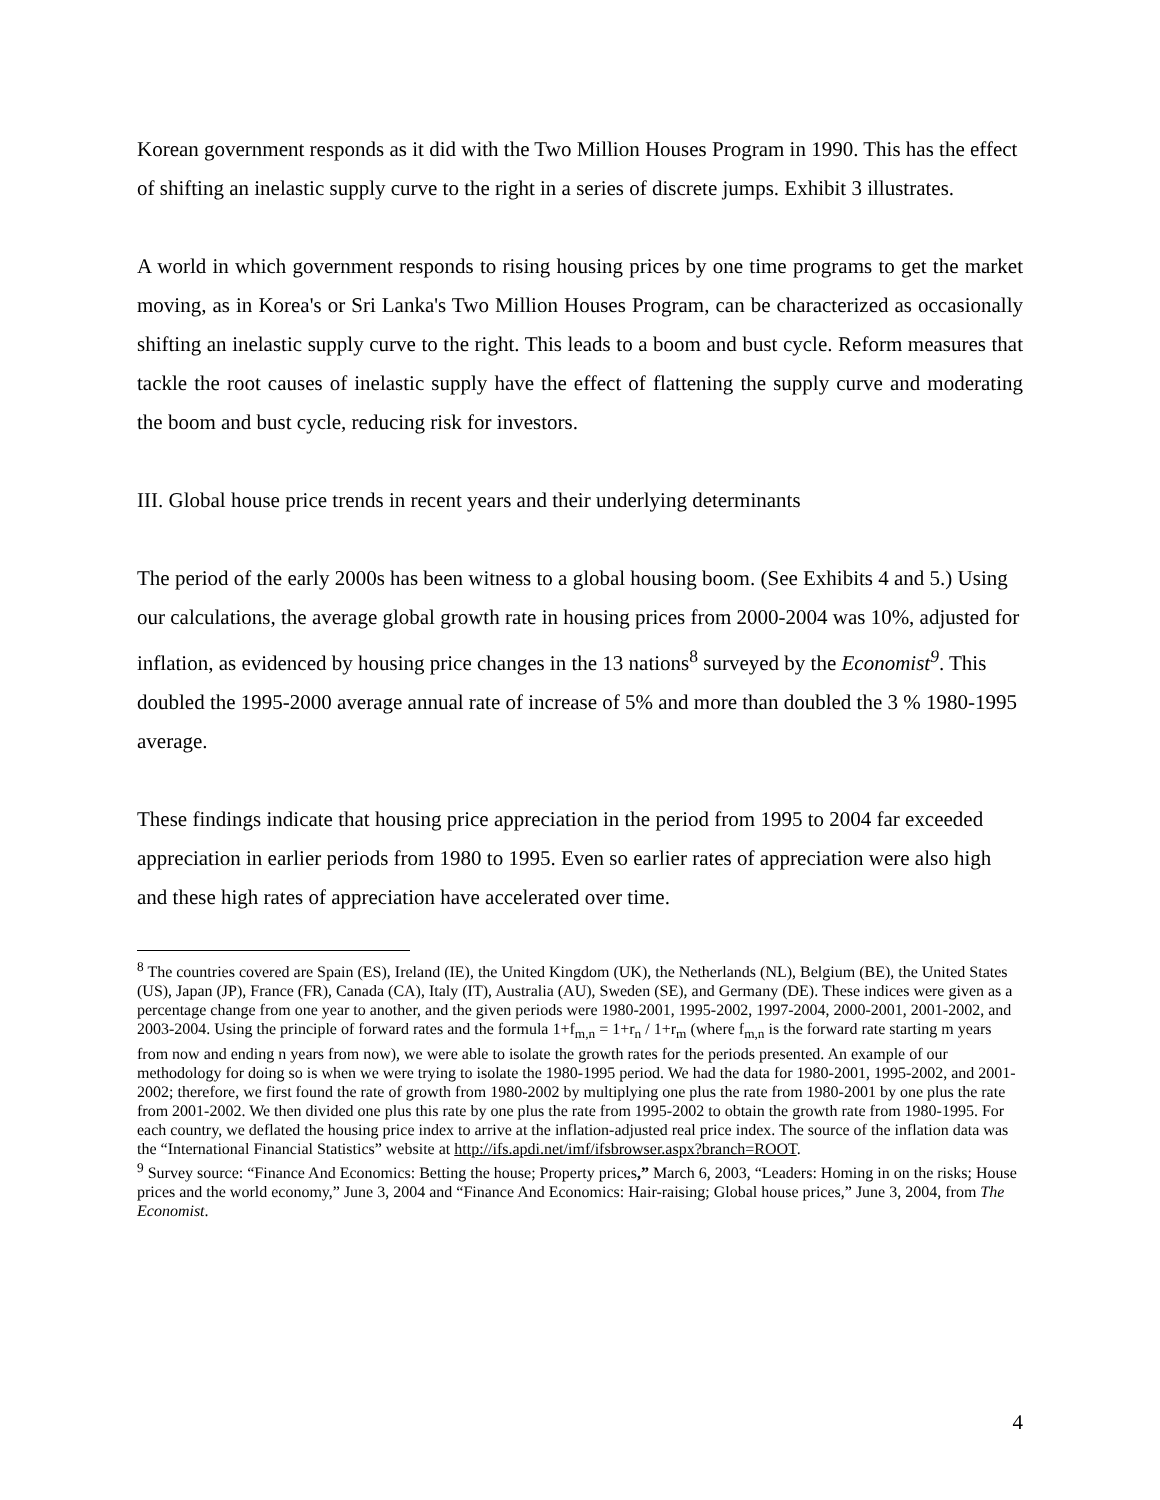Korean government responds as it did with the Two Million Houses Program in 1990. This has the effect of shifting an inelastic supply curve to the right in a series of discrete jumps. Exhibit 3 illustrates.
A world in which government responds to rising housing prices by one time programs to get the market moving, as in Korea's or Sri Lanka's Two Million Houses Program, can be characterized as occasionally shifting an inelastic supply curve to the right. This leads to a boom and bust cycle. Reform measures that tackle the root causes of inelastic supply have the effect of flattening the supply curve and moderating the boom and bust cycle, reducing risk for investors.
III. Global house price trends in recent years and their underlying determinants
The period of the early 2000s has been witness to a global housing boom. (See Exhibits 4 and 5.) Using our calculations, the average global growth rate in housing prices from 2000-2004 was 10%, adjusted for inflation, as evidenced by housing price changes in the 13 nations<sup>8</sup> surveyed by the Economist<sup>9</sup>. This doubled the 1995-2000 average annual rate of increase of 5% and more than doubled the 3 % 1980-1995 average.
These findings indicate that housing price appreciation in the period from 1995 to 2004 far exceeded appreciation in earlier periods from 1980 to 1995. Even so earlier rates of appreciation were also high and these high rates of appreciation have accelerated over time.
<sup>8</sup> The countries covered are Spain (ES), Ireland (IE), the United Kingdom (UK), the Netherlands (NL), Belgium (BE), the United States (US), Japan (JP), France (FR), Canada (CA), Italy (IT), Australia (AU), Sweden (SE), and Germany (DE). These indices were given as a percentage change from one year to another, and the given periods were 1980-2001, 1995-2002, 1997-2004, 2000-2001, 2001-2002, and 2003-2004. Using the principle of forward rates and the formula 1+f<sub>m,n</sub> = 1+r<sub>n</sub> / 1+r<sub>m</sub> (where f<sub>m,n</sub> is the forward rate starting m years from now and ending n years from now), we were able to isolate the growth rates for the periods presented. An example of our methodology for doing so is when we were trying to isolate the 1980-1995 period. We had the data for 1980-2001, 1995-2002, and 2001-2002; therefore, we first found the rate of growth from 1980-2002 by multiplying one plus the rate from 1980-2001 by one plus the rate from 2001-2002. We then divided one plus this rate by one plus the rate from 1995-2002 to obtain the growth rate from 1980-1995. For each country, we deflated the housing price index to arrive at the inflation-adjusted real price index. The source of the inflation data was the “International Financial Statistics” website at http://ifs.apdi.net/imf/ifsbrowser.aspx?branch=ROOT.
<sup>9</sup> Survey source: “Finance And Economics: Betting the house; Property prices,” March 6, 2003, “Leaders: Homing in on the risks; House prices and the world economy,” June 3, 2004 and “Finance And Economics: Hair-raising; Global house prices,” June 3, 2004, from The Economist.
4